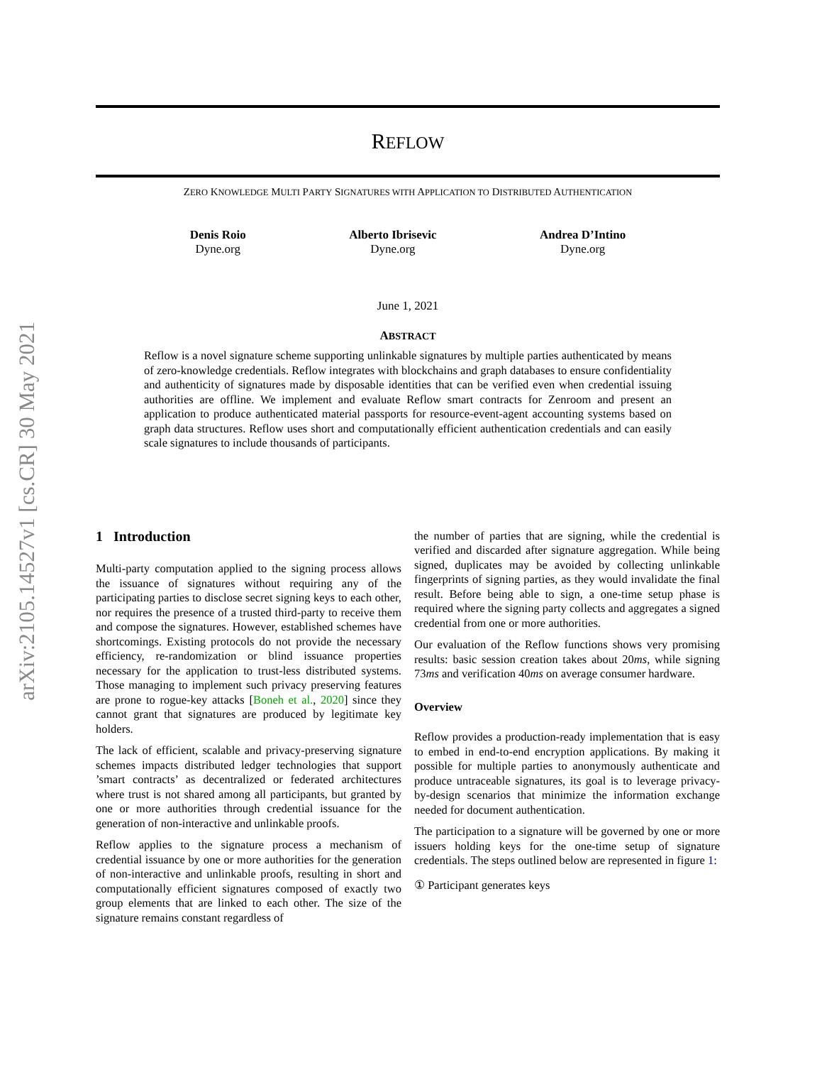arXiv:2105.14527v1 [cs.CR] 30 May 2021
REFLOW
ZERO KNOWLEDGE MULTI PARTY SIGNATURES WITH APPLICATION TO DISTRIBUTED AUTHENTICATION
Denis Roio
Dyne.org
Alberto Ibrisevic
Dyne.org
Andrea D’Intino
Dyne.org
June 1, 2021
ABSTRACT
Reflow is a novel signature scheme supporting unlinkable signatures by multiple parties authenticated by means of zero-knowledge credentials. Reflow integrates with blockchains and graph databases to ensure confidentiality and authenticity of signatures made by disposable identities that can be verified even when credential issuing authorities are offline. We implement and evaluate Reflow smart contracts for Zenroom and present an application to produce authenticated material passports for resource-event-agent accounting systems based on graph data structures. Reflow uses short and computationally efficient authentication credentials and can easily scale signatures to include thousands of participants.
1 Introduction
Multi-party computation applied to the signing process allows the issuance of signatures without requiring any of the participating parties to disclose secret signing keys to each other, nor requires the presence of a trusted third-party to receive them and compose the signatures. However, established schemes have shortcomings. Existing protocols do not provide the necessary efficiency, re-randomization or blind issuance properties necessary for the application to trust-less distributed systems. Those managing to implement such privacy preserving features are prone to rogue-key attacks [Boneh et al., 2020] since they cannot grant that signatures are produced by legitimate key holders.
The lack of efficient, scalable and privacy-preserving signature schemes impacts distributed ledger technologies that support ’smart contracts’ as decentralized or federated architectures where trust is not shared among all participants, but granted by one or more authorities through credential issuance for the generation of non-interactive and unlinkable proofs.
Reflow applies to the signature process a mechanism of credential issuance by one or more authorities for the generation of non-interactive and unlinkable proofs, resulting in short and computationally efficient signatures composed of exactly two group elements that are linked to each other. The size of the signature remains constant regardless of
the number of parties that are signing, while the credential is verified and discarded after signature aggregation. While being signed, duplicates may be avoided by collecting unlinkable fingerprints of signing parties, as they would invalidate the final result. Before being able to sign, a one-time setup phase is required where the signing party collects and aggregates a signed credential from one or more authorities.
Our evaluation of the Reflow functions shows very promising results: basic session creation takes about 20ms, while signing 73ms and verification 40ms on average consumer hardware.
Overview
Reflow provides a production-ready implementation that is easy to embed in end-to-end encryption applications. By making it possible for multiple parties to anonymously authenticate and produce untraceable signatures, its goal is to leverage privacy-by-design scenarios that minimize the information exchange needed for document authentication.
The participation to a signature will be governed by one or more issuers holding keys for the one-time setup of signature credentials. The steps outlined below are represented in figure 1:
① Participant generates keys